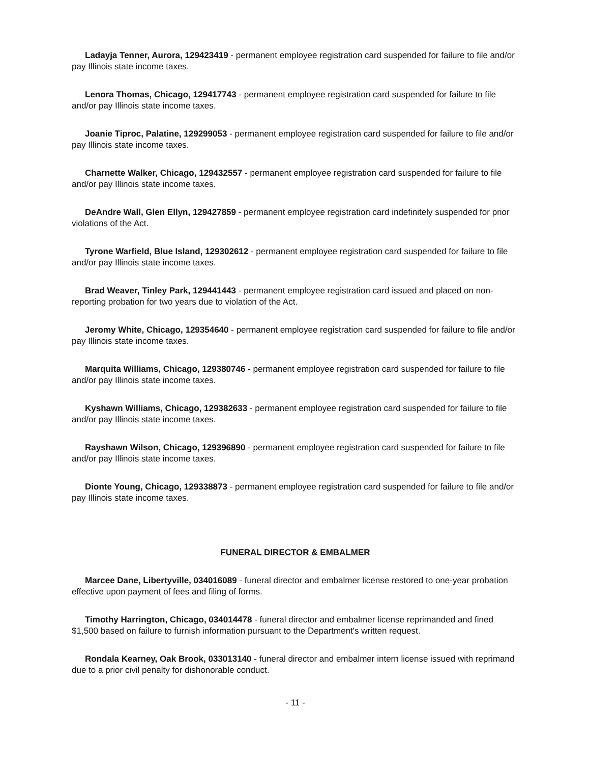Ladayja Tenner, Aurora, 129423419 - permanent employee registration card suspended for failure to file and/or pay Illinois state income taxes.
Lenora Thomas, Chicago, 129417743 - permanent employee registration card suspended for failure to file and/or pay Illinois state income taxes.
Joanie Tiproc, Palatine, 129299053 - permanent employee registration card suspended for failure to file and/or pay Illinois state income taxes.
Charnette Walker, Chicago, 129432557 - permanent employee registration card suspended for failure to file and/or pay Illinois state income taxes.
DeAndre Wall, Glen Ellyn, 129427859 - permanent employee registration card indefinitely suspended for prior violations of the Act.
Tyrone Warfield, Blue Island, 129302612 - permanent employee registration card suspended for failure to file and/or pay Illinois state income taxes.
Brad Weaver, Tinley Park, 129441443 - permanent employee registration card issued and placed on non-reporting probation for two years due to violation of the Act.
Jeromy White, Chicago, 129354640 - permanent employee registration card suspended for failure to file and/or pay Illinois state income taxes.
Marquita Williams, Chicago, 129380746 - permanent employee registration card suspended for failure to file and/or pay Illinois state income taxes.
Kyshawn Williams, Chicago, 129382633 - permanent employee registration card suspended for failure to file and/or pay Illinois state income taxes.
Rayshawn Wilson, Chicago, 129396890 - permanent employee registration card suspended for failure to file and/or pay Illinois state income taxes.
Dionte Young, Chicago, 129338873 - permanent employee registration card suspended for failure to file and/or pay Illinois state income taxes.
FUNERAL DIRECTOR & EMBALMER
Marcee Dane, Libertyville, 034016089 - funeral director and embalmer license restored to one-year probation effective upon payment of fees and filing of forms.
Timothy Harrington, Chicago, 034014478 - funeral director and embalmer license reprimanded and fined $1,500 based on failure to furnish information pursuant to the Department's written request.
Rondala Kearney, Oak Brook, 033013140 - funeral director and embalmer intern license issued with reprimand due to a prior civil penalty for dishonorable conduct.
- 11 -